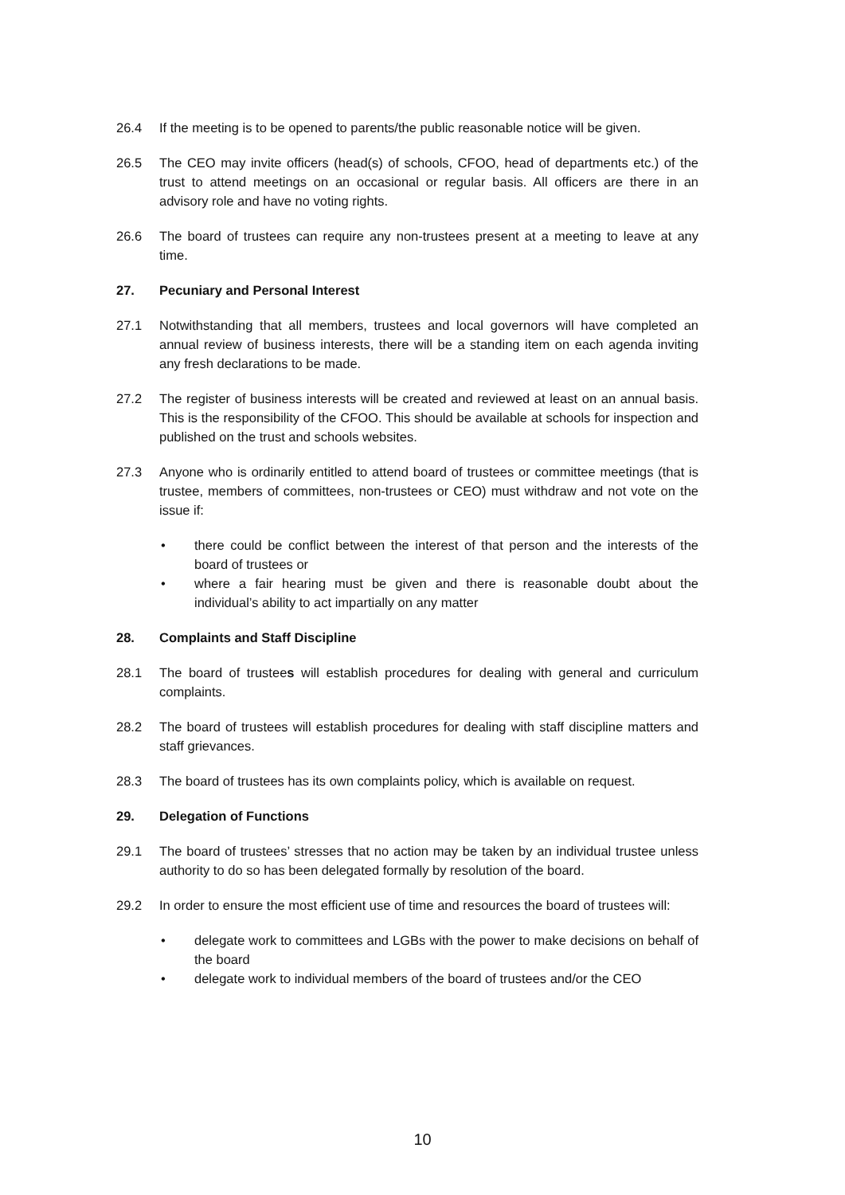26.4 If the meeting is to be opened to parents/the public reasonable notice will be given.
26.5 The CEO may invite officers (head(s) of schools, CFOO, head of departments etc.) of the trust to attend meetings on an occasional or regular basis. All officers are there in an advisory role and have no voting rights.
26.6 The board of trustees can require any non-trustees present at a meeting to leave at any time.
27. Pecuniary and Personal Interest
27.1 Notwithstanding that all members, trustees and local governors will have completed an annual review of business interests, there will be a standing item on each agenda inviting any fresh declarations to be made.
27.2 The register of business interests will be created and reviewed at least on an annual basis. This is the responsibility of the CFOO. This should be available at schools for inspection and published on the trust and schools websites.
27.3 Anyone who is ordinarily entitled to attend board of trustees or committee meetings (that is trustee, members of committees, non-trustees or CEO) must withdraw and not vote on the issue if:
• there could be conflict between the interest of that person and the interests of the board of trustees or
• where a fair hearing must be given and there is reasonable doubt about the individual’s ability to act impartially on any matter
28. Complaints and Staff Discipline
28.1 The board of trustees will establish procedures for dealing with general and curriculum complaints.
28.2 The board of trustees will establish procedures for dealing with staff discipline matters and staff grievances.
28.3 The board of trustees has its own complaints policy, which is available on request.
29. Delegation of Functions
29.1 The board of trustees’ stresses that no action may be taken by an individual trustee unless authority to do so has been delegated formally by resolution of the board.
29.2 In order to ensure the most efficient use of time and resources the board of trustees will:
• delegate work to committees and LGBs with the power to make decisions on behalf of the board
• delegate work to individual members of the board of trustees and/or the CEO
10